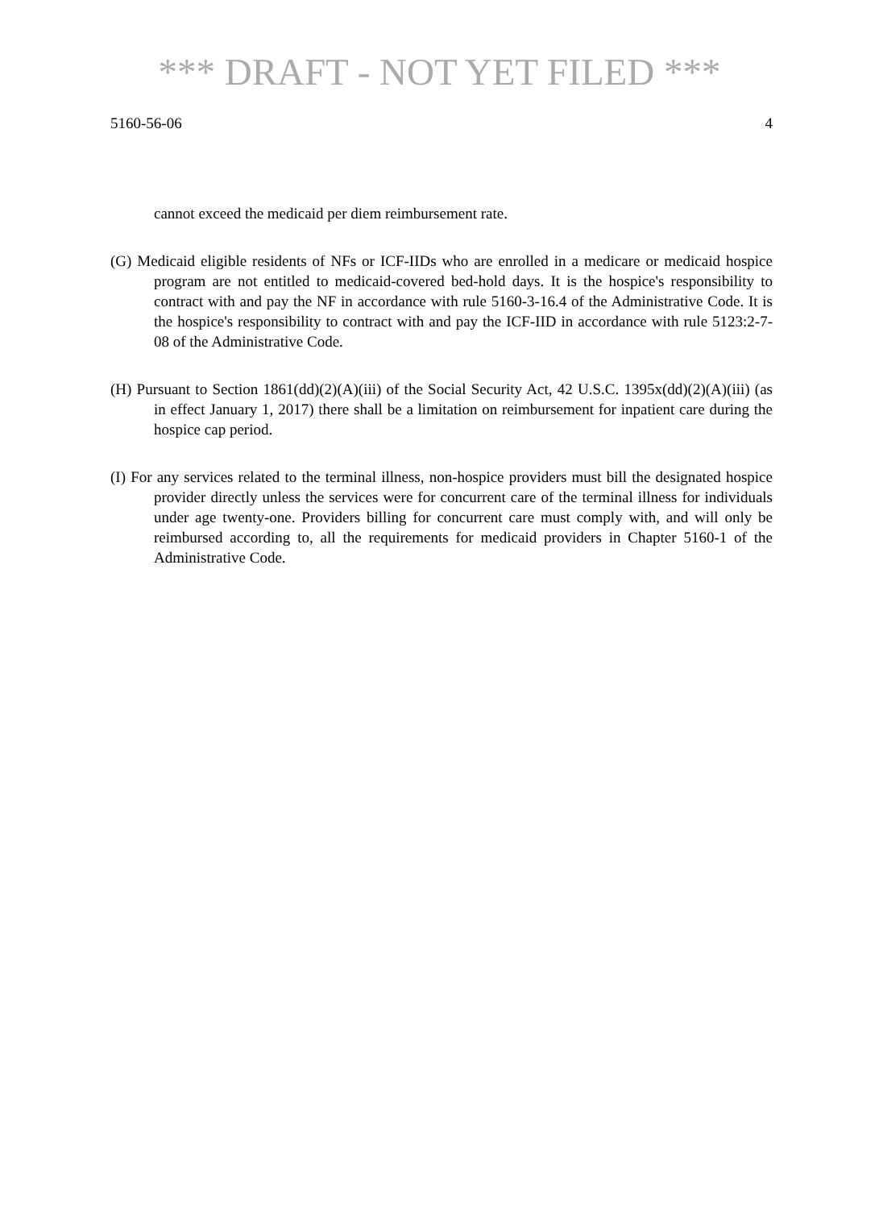*** DRAFT - NOT YET FILED ***
5160-56-06 4
cannot exceed the medicaid per diem reimbursement rate.
(G) Medicaid eligible residents of NFs or ICF-IIDs who are enrolled in a medicare or medicaid hospice program are not entitled to medicaid-covered bed-hold days. It is the hospice's responsibility to contract with and pay the NF in accordance with rule 5160-3-16.4 of the Administrative Code. It is the hospice's responsibility to contract with and pay the ICF-IID in accordance with rule 5123:2-7-08 of the Administrative Code.
(H) Pursuant to Section 1861(dd)(2)(A)(iii) of the Social Security Act, 42 U.S.C. 1395x(dd)(2)(A)(iii) (as in effect January 1, 2017) there shall be a limitation on reimbursement for inpatient care during the hospice cap period.
(I) For any services related to the terminal illness, non-hospice providers must bill the designated hospice provider directly unless the services were for concurrent care of the terminal illness for individuals under age twenty-one. Providers billing for concurrent care must comply with, and will only be reimbursed according to, all the requirements for medicaid providers in Chapter 5160-1 of the Administrative Code.